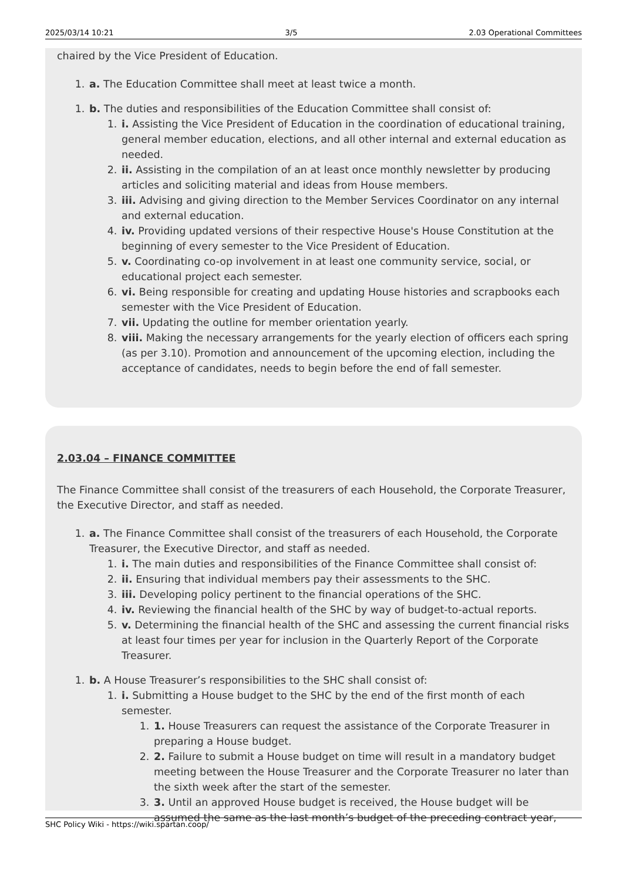2025/03/14 10:21 3/5 2.03 Operational Committees
chaired by the Vice President of Education.
1. a. The Education Committee shall meet at least twice a month.
1. b. The duties and responsibilities of the Education Committee shall consist of:
1. i. Assisting the Vice President of Education in the coordination of educational training, general member education, elections, and all other internal and external education as needed.
2. ii. Assisting in the compilation of an at least once monthly newsletter by producing articles and soliciting material and ideas from House members.
3. iii. Advising and giving direction to the Member Services Coordinator on any internal and external education.
4. iv. Providing updated versions of their respective House's House Constitution at the beginning of every semester to the Vice President of Education.
5. v. Coordinating co-op involvement in at least one community service, social, or educational project each semester.
6. vi. Being responsible for creating and updating House histories and scrapbooks each semester with the Vice President of Education.
7. vii. Updating the outline for member orientation yearly.
8. viii. Making the necessary arrangements for the yearly election of officers each spring (as per 3.10). Promotion and announcement of the upcoming election, including the acceptance of candidates, needs to begin before the end of fall semester.
2.03.04 – FINANCE COMMITTEE
The Finance Committee shall consist of the treasurers of each Household, the Corporate Treasurer, the Executive Director, and staff as needed.
1. a. The Finance Committee shall consist of the treasurers of each Household, the Corporate Treasurer, the Executive Director, and staff as needed.
1. i. The main duties and responsibilities of the Finance Committee shall consist of:
2. ii. Ensuring that individual members pay their assessments to the SHC.
3. iii. Developing policy pertinent to the financial operations of the SHC.
4. iv. Reviewing the financial health of the SHC by way of budget-to-actual reports.
5. v. Determining the financial health of the SHC and assessing the current financial risks at least four times per year for inclusion in the Quarterly Report of the Corporate Treasurer.
1. b. A House Treasurer’s responsibilities to the SHC shall consist of:
1. i. Submitting a House budget to the SHC by the end of the first month of each semester.
1. 1. House Treasurers can request the assistance of the Corporate Treasurer in preparing a House budget.
2. 2. Failure to submit a House budget on time will result in a mandatory budget meeting between the House Treasurer and the Corporate Treasurer no later than the sixth week after the start of the semester.
3. 3. Until an approved House budget is received, the House budget will be assumed the same as the last month’s budget of the preceding contract year,
SHC Policy Wiki - https://wiki.spartan.coop/